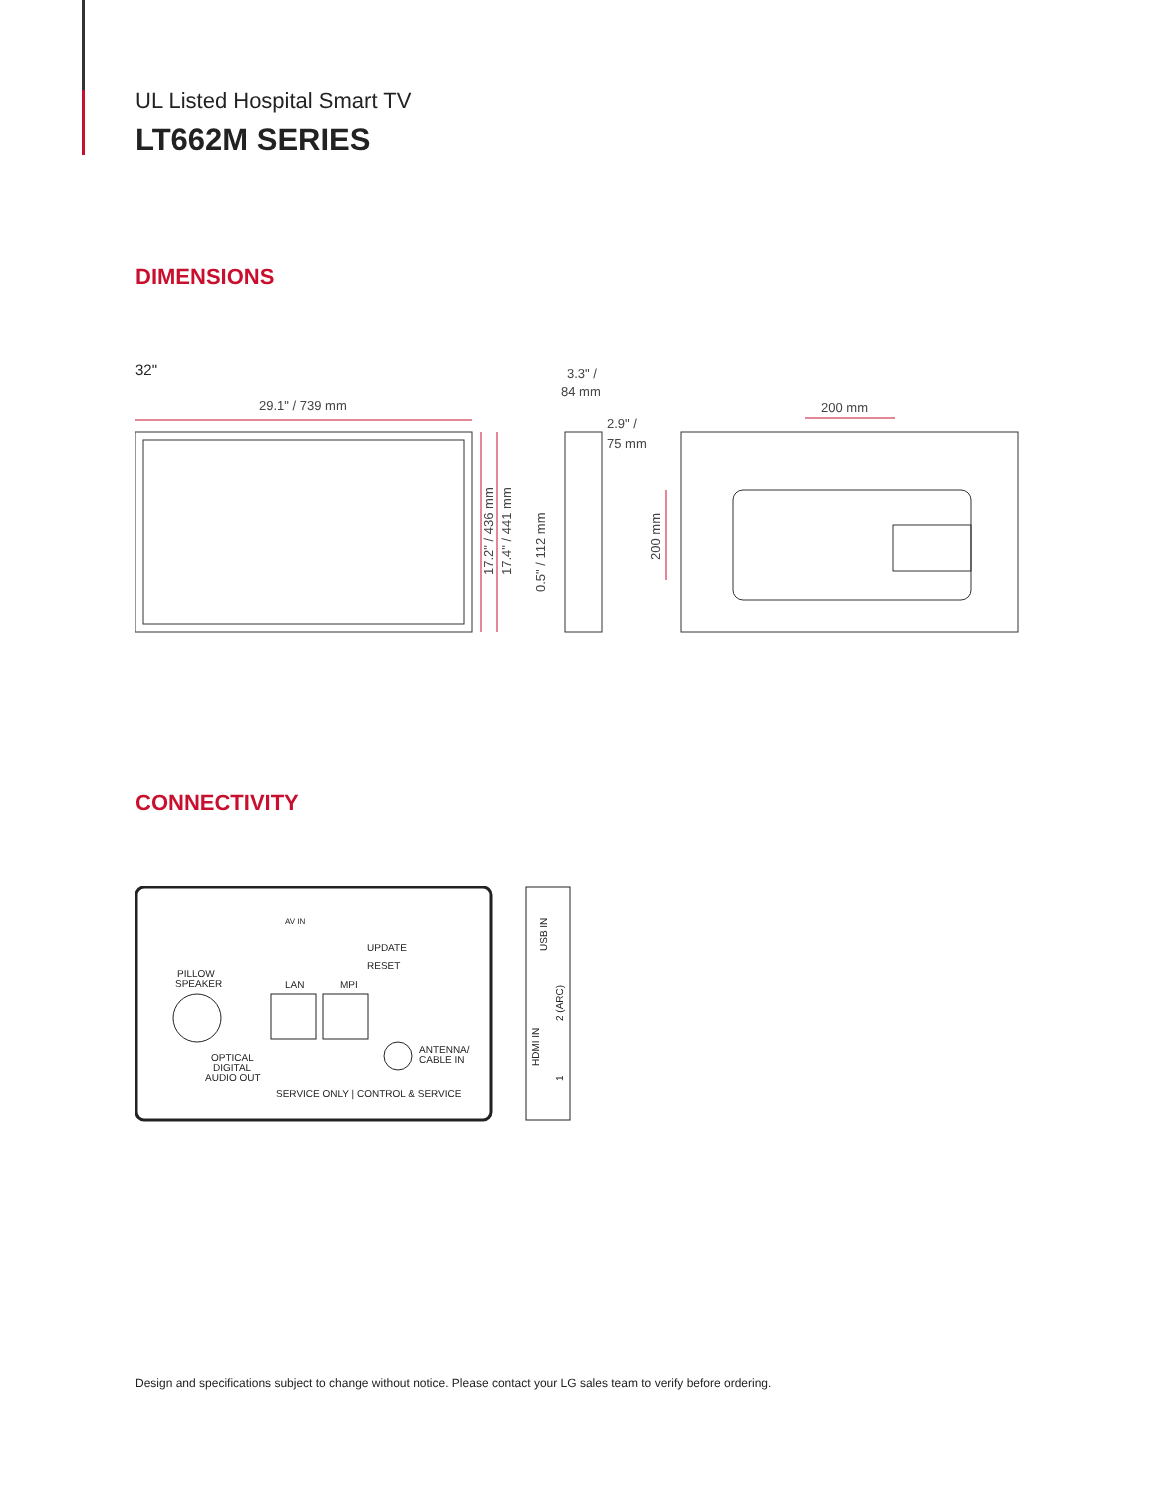UL Listed Hospital Smart TV
LT662M SERIES
DIMENSIONS
32"
29.1" / 739 mm
17.2" / 436 mm
17.4" / 441 mm
3.3" /
84 mm
2.9" /
75 mm
0.5" / 112 mm
200 mm
200 mm
CONNECTIVITY
AV IN
UPDATE
RESET
PILLOW
SPEAKER
LAN
MPI
OPTICAL
DIGITAL
AUDIO OUT
ANTENNA/
CABLE IN
SERVICE ONLY | CONTROL & SERVICE
USB IN
HDMI IN
2 (ARC)
1
Design and specifications subject to change without notice. Please contact your LG sales team to verify before ordering.